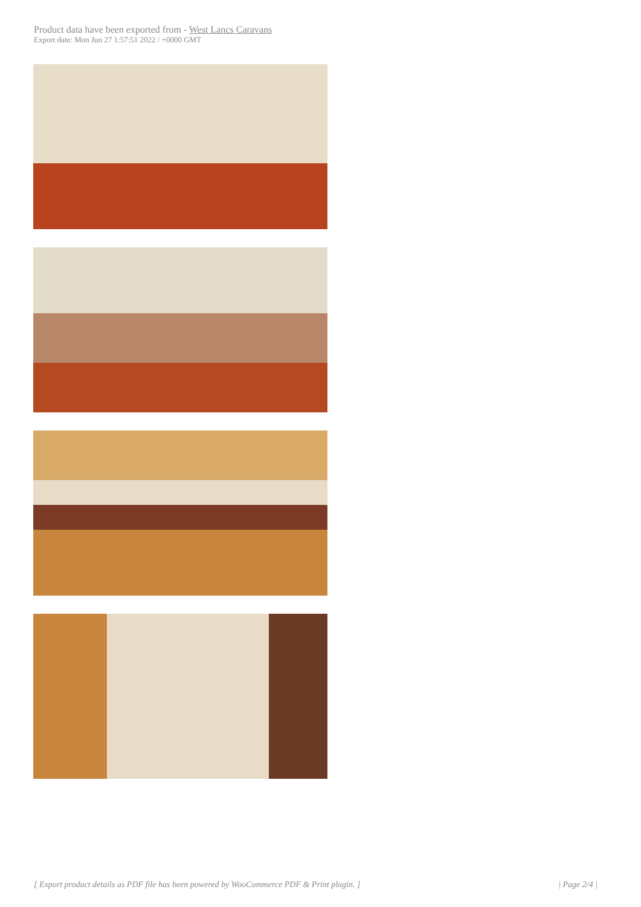Product data have been exported from - West Lancs Caravans
Export date: Mon Jun 27 1:57:51 2022 / +0000 GMT
[ Export product details as PDF file has been powered by WooCommerce PDF & Print plugin. ] | Page 2/4 |